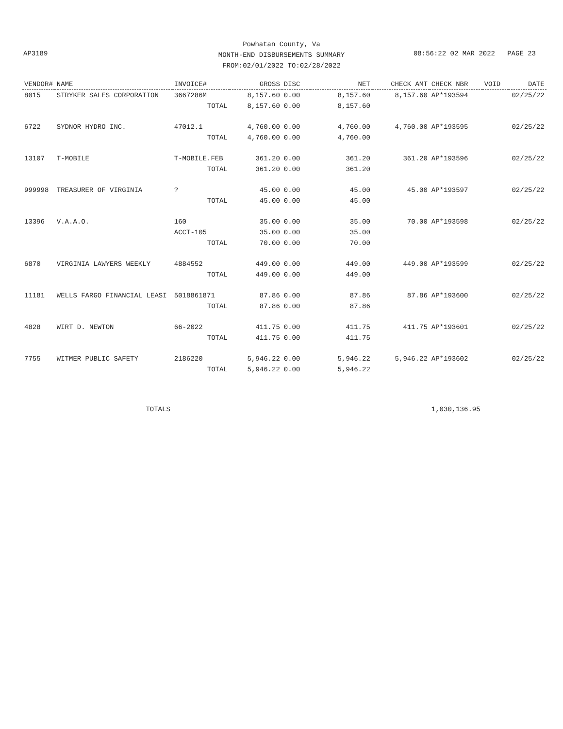Powhatan County, Va
MONTH-END DISBURSEMENTS SUMMARY
FROM:02/01/2022 TO:02/28/2022
AP3189 08:56:22 02 MAR 2022 PAGE 23
| VENDOR# | NAME | INVOICE# | GROSS | DISC | NET | CHECK AMT | CHECK NBR | VOID | DATE |
| --- | --- | --- | --- | --- | --- | --- | --- | --- | --- |
| 8015 | STRYKER SALES CORPORATION | 3667286M | 8,157.60 | 0.00 | 8,157.60 | 8,157.60 | AP*193594 | | 02/25/22 |
| | | TOTAL | 8,157.60 | 0.00 | 8,157.60 | | | | |
| 6722 | SYDNOR HYDRO INC. | 47012.1 | 4,760.00 | 0.00 | 4,760.00 | 4,760.00 | AP*193595 | | 02/25/22 |
| | | TOTAL | 4,760.00 | 0.00 | 4,760.00 | | | | |
| 13107 | T-MOBILE | T-MOBILE.FEB | 361.20 | 0.00 | 361.20 | 361.20 | AP*193596 | | 02/25/22 |
| | | TOTAL | 361.20 | 0.00 | 361.20 | | | | |
| 999998 | TREASURER OF VIRGINIA | ? | 45.00 | 0.00 | 45.00 | 45.00 | AP*193597 | | 02/25/22 |
| | | TOTAL | 45.00 | 0.00 | 45.00 | | | | |
| 13396 | V.A.A.O. | 160 | 35.00 | 0.00 | 35.00 | 70.00 | AP*193598 | | 02/25/22 |
| | | ACCT-105 | 35.00 | 0.00 | 35.00 | | | | |
| | | TOTAL | 70.00 | 0.00 | 70.00 | | | | |
| 6870 | VIRGINIA LAWYERS WEEKLY | 4884552 | 449.00 | 0.00 | 449.00 | 449.00 | AP*193599 | | 02/25/22 |
| | | TOTAL | 449.00 | 0.00 | 449.00 | | | | |
| 11181 | WELLS FARGO FINANCIAL LEASI | 5018861871 | 87.86 | 0.00 | 87.86 | 87.86 | AP*193600 | | 02/25/22 |
| | | TOTAL | 87.86 | 0.00 | 87.86 | | | | |
| 4828 | WIRT D. NEWTON | 66-2022 | 411.75 | 0.00 | 411.75 | 411.75 | AP*193601 | | 02/25/22 |
| | | TOTAL | 411.75 | 0.00 | 411.75 | | | | |
| 7755 | WITMER PUBLIC SAFETY | 2186220 | 5,946.22 | 0.00 | 5,946.22 | 5,946.22 | AP*193602 | | 02/25/22 |
| | | TOTAL | 5,946.22 | 0.00 | 5,946.22 | | | | |
| | TOTALS | | | | | | 1,030,136.95 | | |